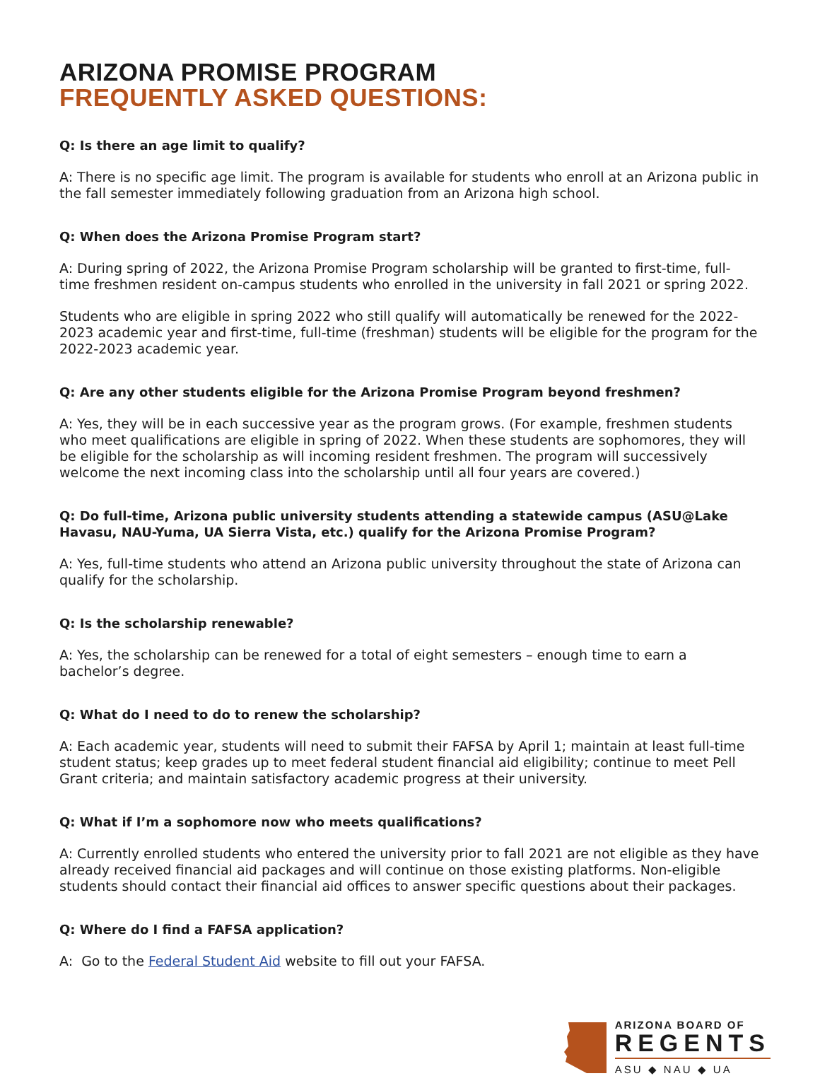ARIZONA PROMISE PROGRAM
FREQUENTLY ASKED QUESTIONS:
Q: Is there an age limit to qualify?
A: There is no specific age limit. The program is available for students who enroll at an Arizona public in the fall semester immediately following graduation from an Arizona high school.
Q: When does the Arizona Promise Program start?
A: During spring of 2022, the Arizona Promise Program scholarship will be granted to first-time, full-time freshmen resident on-campus students who enrolled in the university in fall 2021 or spring 2022.
Students who are eligible in spring 2022 who still qualify will automatically be renewed for the 2022-2023 academic year and first-time, full-time (freshman) students will be eligible for the program for the 2022-2023 academic year.
Q: Are any other students eligible for the Arizona Promise Program beyond freshmen?
A: Yes, they will be in each successive year as the program grows. (For example, freshmen students who meet qualifications are eligible in spring of 2022. When these students are sophomores, they will be eligible for the scholarship as will incoming resident freshmen. The program will successively welcome the next incoming class into the scholarship until all four years are covered.)
Q: Do full-time, Arizona public university students attending a statewide campus (ASU@Lake Havasu, NAU-Yuma, UA Sierra Vista, etc.) qualify for the Arizona Promise Program?
A: Yes, full-time students who attend an Arizona public university throughout the state of Arizona can qualify for the scholarship.
Q: Is the scholarship renewable?
A: Yes, the scholarship can be renewed for a total of eight semesters – enough time to earn a bachelor’s degree.
Q: What do I need to do to renew the scholarship?
A: Each academic year, students will need to submit their FAFSA by April 1; maintain at least full-time student status; keep grades up to meet federal student financial aid eligibility; continue to meet Pell Grant criteria; and maintain satisfactory academic progress at their university.
Q: What if I’m a sophomore now who meets qualifications?
A: Currently enrolled students who entered the university prior to fall 2021 are not eligible as they have already received financial aid packages and will continue on those existing platforms. Non-eligible students should contact their financial aid offices to answer specific questions about their packages.
Q: Where do I find a FAFSA application?
A: Go to the Federal Student Aid website to fill out your FAFSA.
ARIZONA BOARD OF
REGENTS
ASU ◆ NAU ◆ UA